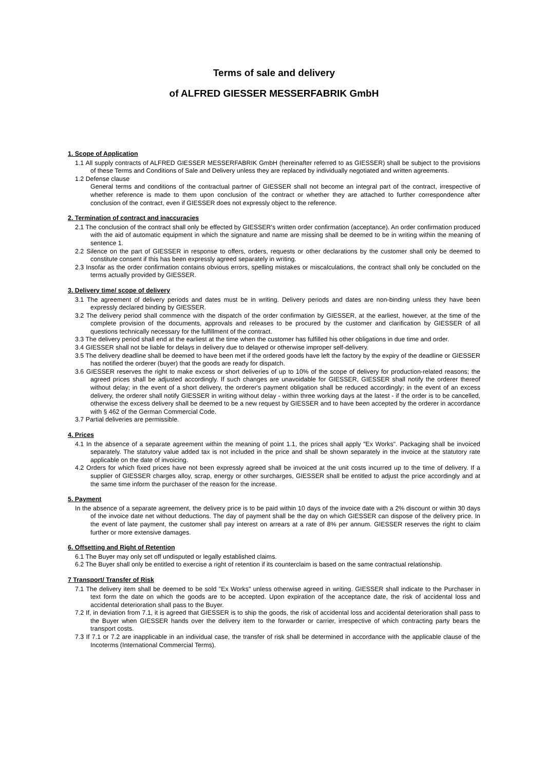Terms of sale and delivery
of ALFRED GIESSER MESSERFABRIK GmbH
1. Scope of Application
1.1 All supply contracts of ALFRED GIESSER MESSERFABRIK GmbH (hereinafter referred to as GIESSER) shall be subject to the provisions of these Terms and Conditions of Sale and Delivery unless they are replaced by individually negotiated and written agreements.
1.2 Defense clause
General terms and conditions of the contractual partner of GIESSER shall not become an integral part of the contract, irrespective of whether reference is made to them upon conclusion of the contract or whether they are attached to further correspondence after conclusion of the contract, even if GIESSER does not expressly object to the reference.
2. Termination of contract and inaccuracies
2.1 The conclusion of the contract shall only be effected by GIESSER's written order confirmation (acceptance). An order confirmation produced with the aid of automatic equipment in which the signature and name are missing shall be deemed to be in writing within the meaning of sentence 1.
2.2 Silence on the part of GIESSER in response to offers, orders, requests or other declarations by the customer shall only be deemed to constitute consent if this has been expressly agreed separately in writing.
2.3 Insofar as the order confirmation contains obvious errors, spelling mistakes or miscalculations, the contract shall only be concluded on the terms actually provided by GIESSER.
3. Delivery time/ scope of delivery
3.1 The agreement of delivery periods and dates must be in writing. Delivery periods and dates are non-binding unless they have been expressly declared binding by GIESSER.
3.2 The delivery period shall commence with the dispatch of the order confirmation by GIESSER, at the earliest, however, at the time of the complete provision of the documents, approvals and releases to be procured by the customer and clarification by GIESSER of all questions technically necessary for the fulfillment of the contract.
3.3 The delivery period shall end at the earliest at the time when the customer has fulfilled his other obligations in due time and order.
3.4 GIESSER shall not be liable for delays in delivery due to delayed or otherwise improper self-delivery.
3.5 The delivery deadline shall be deemed to have been met if the ordered goods have left the factory by the expiry of the deadline or GIESSER has notified the orderer (buyer) that the goods are ready for dispatch.
3.6 GIESSER reserves the right to make excess or short deliveries of up to 10% of the scope of delivery for production-related reasons; the agreed prices shall be adjusted accordingly. If such changes are unavoidable for GIESSER, GIESSER shall notify the orderer thereof without delay; in the event of a short delivery, the orderer's payment obligation shall be reduced accordingly; in the event of an excess delivery, the orderer shall notify GIESSER in writing without delay - within three working days at the latest - if the order is to be cancelled, otherwise the excess delivery shall be deemed to be a new request by GIESSER and to have been accepted by the orderer in accordance with § 462 of the German Commercial Code.
3.7 Partial deliveries are permissible.
4. Prices
4.1 In the absence of a separate agreement within the meaning of point 1.1, the prices shall apply "Ex Works". Packaging shall be invoiced separately. The statutory value added tax is not included in the price and shall be shown separately in the invoice at the statutory rate applicable on the date of invoicing.
4.2 Orders for which fixed prices have not been expressly agreed shall be invoiced at the unit costs incurred up to the time of delivery. If a supplier of GIESSER charges alloy, scrap, energy or other surcharges, GIESSER shall be entitled to adjust the price accordingly and at the same time inform the purchaser of the reason for the increase.
5. Payment
In the absence of a separate agreement, the delivery price is to be paid within 10 days of the invoice date with a 2% discount or within 30 days of the invoice date net without deductions. The day of payment shall be the day on which GIESSER can dispose of the delivery price. In the event of late payment, the customer shall pay interest on arrears at a rate of 8% per annum. GIESSER reserves the right to claim further or more extensive damages.
6. Offsetting and Right of Retention
6.1 The Buyer may only set off undisputed or legally established claims.
6.2 The Buyer shall only be entitled to exercise a right of retention if its counterclaim is based on the same contractual relationship.
7 Transport/ Transfer of Risk
7.1 The delivery item shall be deemed to be sold "Ex Works" unless otherwise agreed in writing. GIESSER shall indicate to the Purchaser in text form the date on which the goods are to be accepted. Upon expiration of the acceptance date, the risk of accidental loss and accidental deterioration shall pass to the Buyer.
7.2 If, in deviation from 7.1, it is agreed that GIESSER is to ship the goods, the risk of accidental loss and accidental deterioration shall pass to the Buyer when GIESSER hands over the delivery item to the forwarder or carrier, irrespective of which contracting party bears the transport costs.
7.3 If 7.1 or 7.2 are inapplicable in an individual case, the transfer of risk shall be determined in accordance with the applicable clause of the Incoterms (International Commercial Terms).